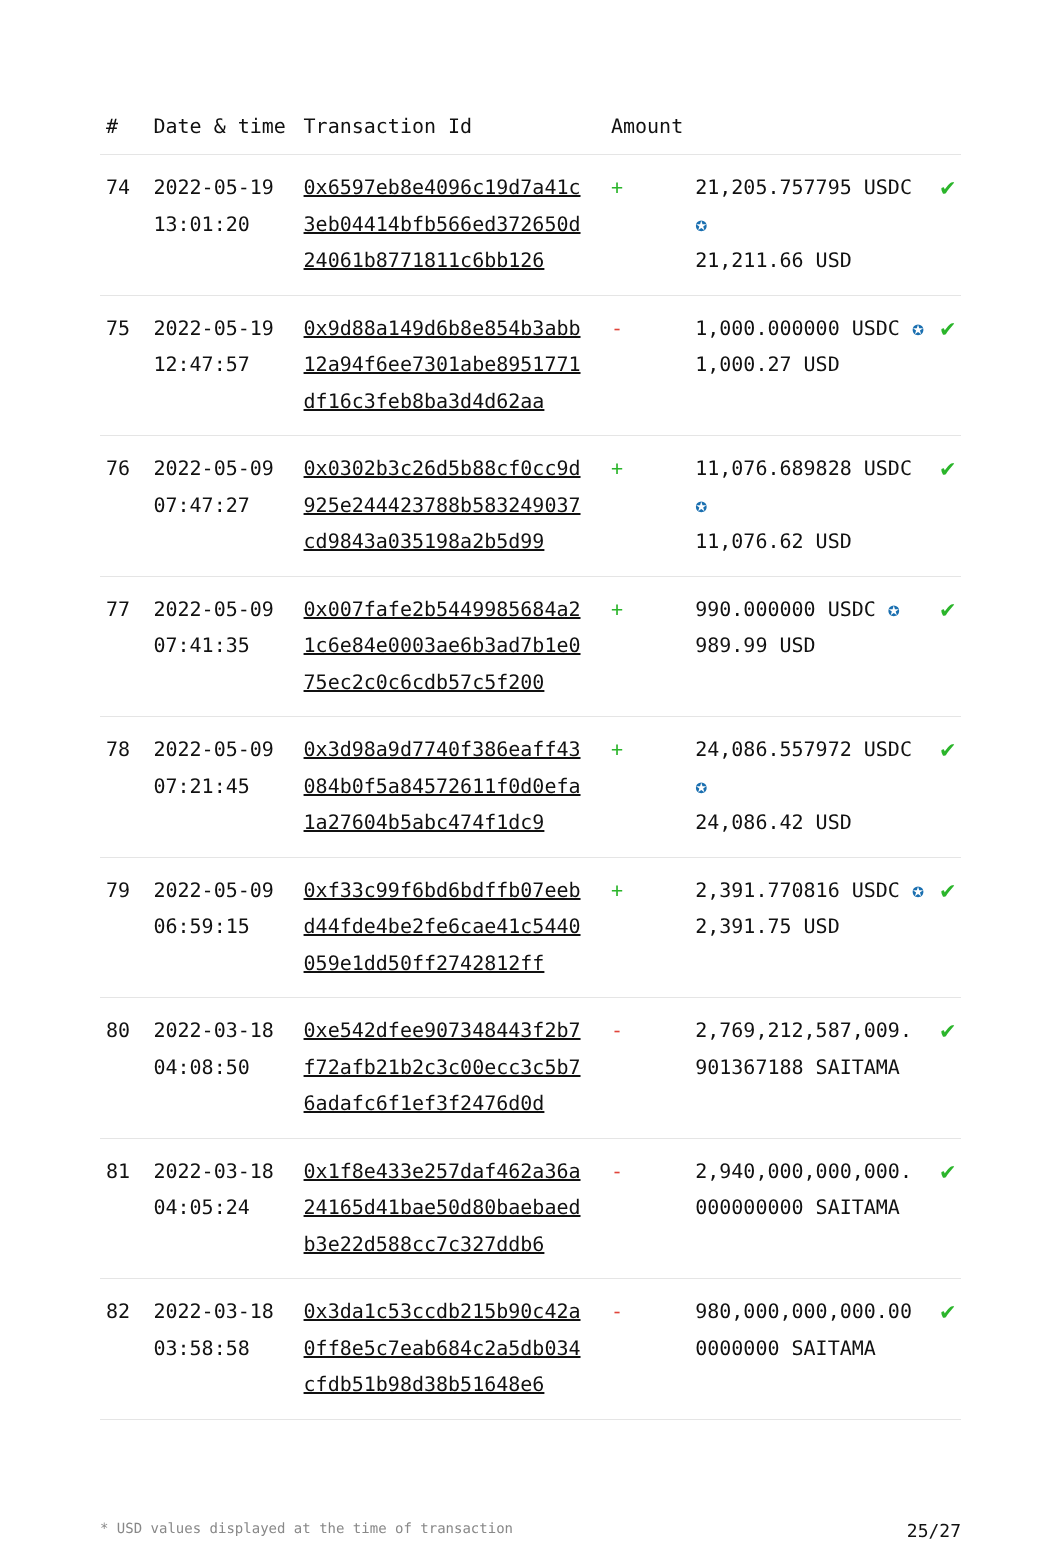| # | Date & time | Transaction Id | Amount | | |
| --- | --- | --- | --- | --- | --- |
| 74 | 2022-05-19 13:01:20 | 0x6597eb8e4096c19d7a41c3eb04414bfb566ed372650d24061b8771811c6bb126 | + | 21,205.757795 USDC ✪ 21,211.66 USD | ✔ |
| 75 | 2022-05-19 12:47:57 | 0x9d88a149d6b8e854b3abb12a94f6ee7301abe8951771df16c3feb8ba3d4d62aa | - | 1,000.000000 USDC ✪ 1,000.27 USD | ✔ |
| 76 | 2022-05-09 07:47:27 | 0x0302b3c26d5b88cf0cc9d925e244423788b583249037cd9843a035198a2b5d99 | + | 11,076.689828 USDC ✪ 11,076.62 USD | ✔ |
| 77 | 2022-05-09 07:41:35 | 0x007fafe2b5449985684a21c6e84e0003ae6b3ad7b1e075ec2c0c6cdb57c5f200 | + | 990.000000 USDC ✪ 989.99 USD | ✔ |
| 78 | 2022-05-09 07:21:45 | 0x3d98a9d7740f386eaff43084b0f5a84572611f0d0efa1a27604b5abc474f1dc9 | + | 24,086.557972 USDC ✪ 24,086.42 USD | ✔ |
| 79 | 2022-05-09 06:59:15 | 0xf33c99f6bd6bdffb07eebd44fde4be2fe6cae41c5440059e1dd50ff2742812ff | + | 2,391.770816 USDC ✪ 2,391.75 USD | ✔ |
| 80 | 2022-03-18 04:08:50 | 0xe542dfee907348443f2b7f72afb21b2c3c00ecc3c5b76adafc6f1ef3f2476d0d | - | 2,769,212,587,009. 901367188 SAITAMA | ✔ |
| 81 | 2022-03-18 04:05:24 | 0x1f8e433e257daf462a36a24165d41bae50d80baebaedb3e22d588cc7c327ddb6 | - | 2,940,000,000,000. 000000000 SAITAMA | ✔ |
| 82 | 2022-03-18 03:58:58 | 0x3da1c53ccdb215b90c42a0ff8e5c7eab684c2a5db034cfdb51b98d38b51648e6 | - | 980,000,000,000.00 0000000 SAITAMA | ✔ |
* USD values displayed at the time of transaction 25/27